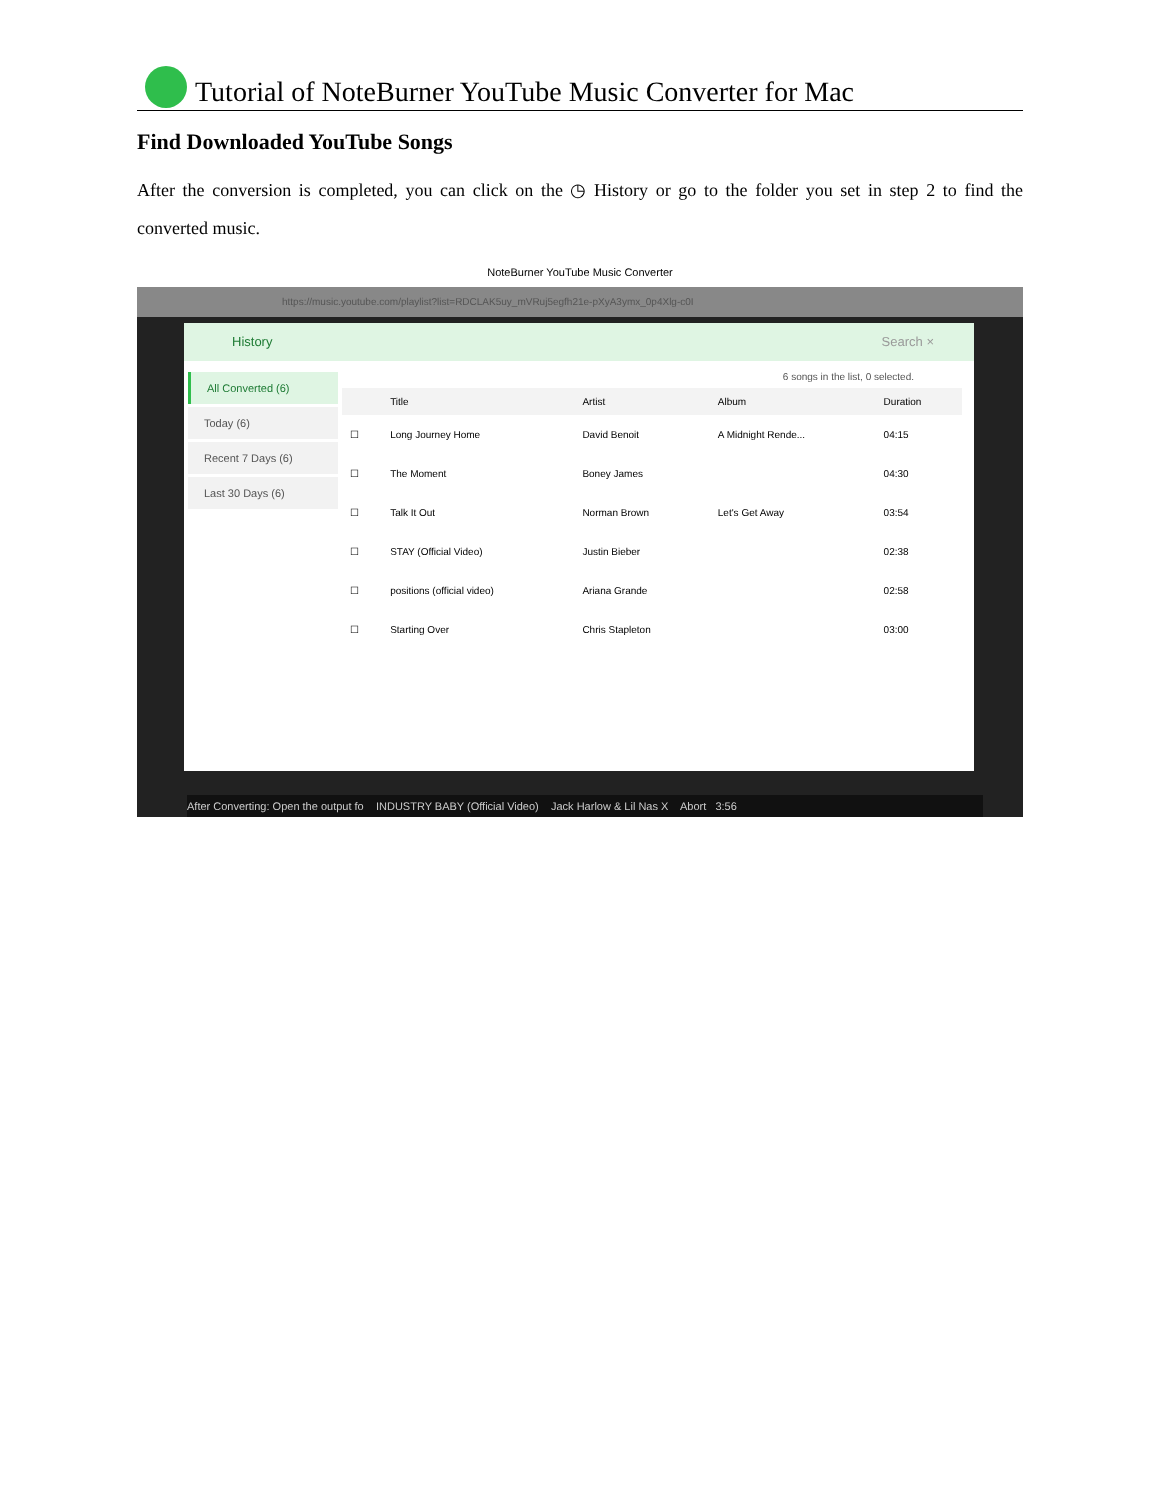Tutorial of NoteBurner YouTube Music Converter for Mac
Find Downloaded YouTube Songs
After the conversion is completed, you can click on the ◷ History or go to the folder you set in step 2 to find the converted music.
NoteBurner YouTube Music Converter
https://music.youtube.com/playlist?list=RDCLAK5uy_mVRuj5egfh21e-pXyA3ymx_0p4Xlg-c0I
History Search ×
All Converted (6)
Today (6)
Recent 7 Days (6)
Last 30 Days (6)
6 songs in the list, 0 selected.
| | Title | Artist | Album | Duration |
| --- | --- | --- | --- | --- |
| ☐ | Long Journey Home | David Benoit | A Midnight Rende... | 04:15 |
| ☐ | The Moment | Boney James | | 04:30 |
| ☐ | Talk It Out | Norman Brown | Let's Get Away | 03:54 |
| ☐ | STAY (Official Video) | Justin Bieber | | 02:38 |
| ☐ | positions (official video) | Ariana Grande | | 02:58 |
| ☐ | Starting Over | Chris Stapleton | | 03:00 |
After Converting: Open the output fo INDUSTRY BABY (Official Video) Jack Harlow & Lil Nas X Abort 3:56